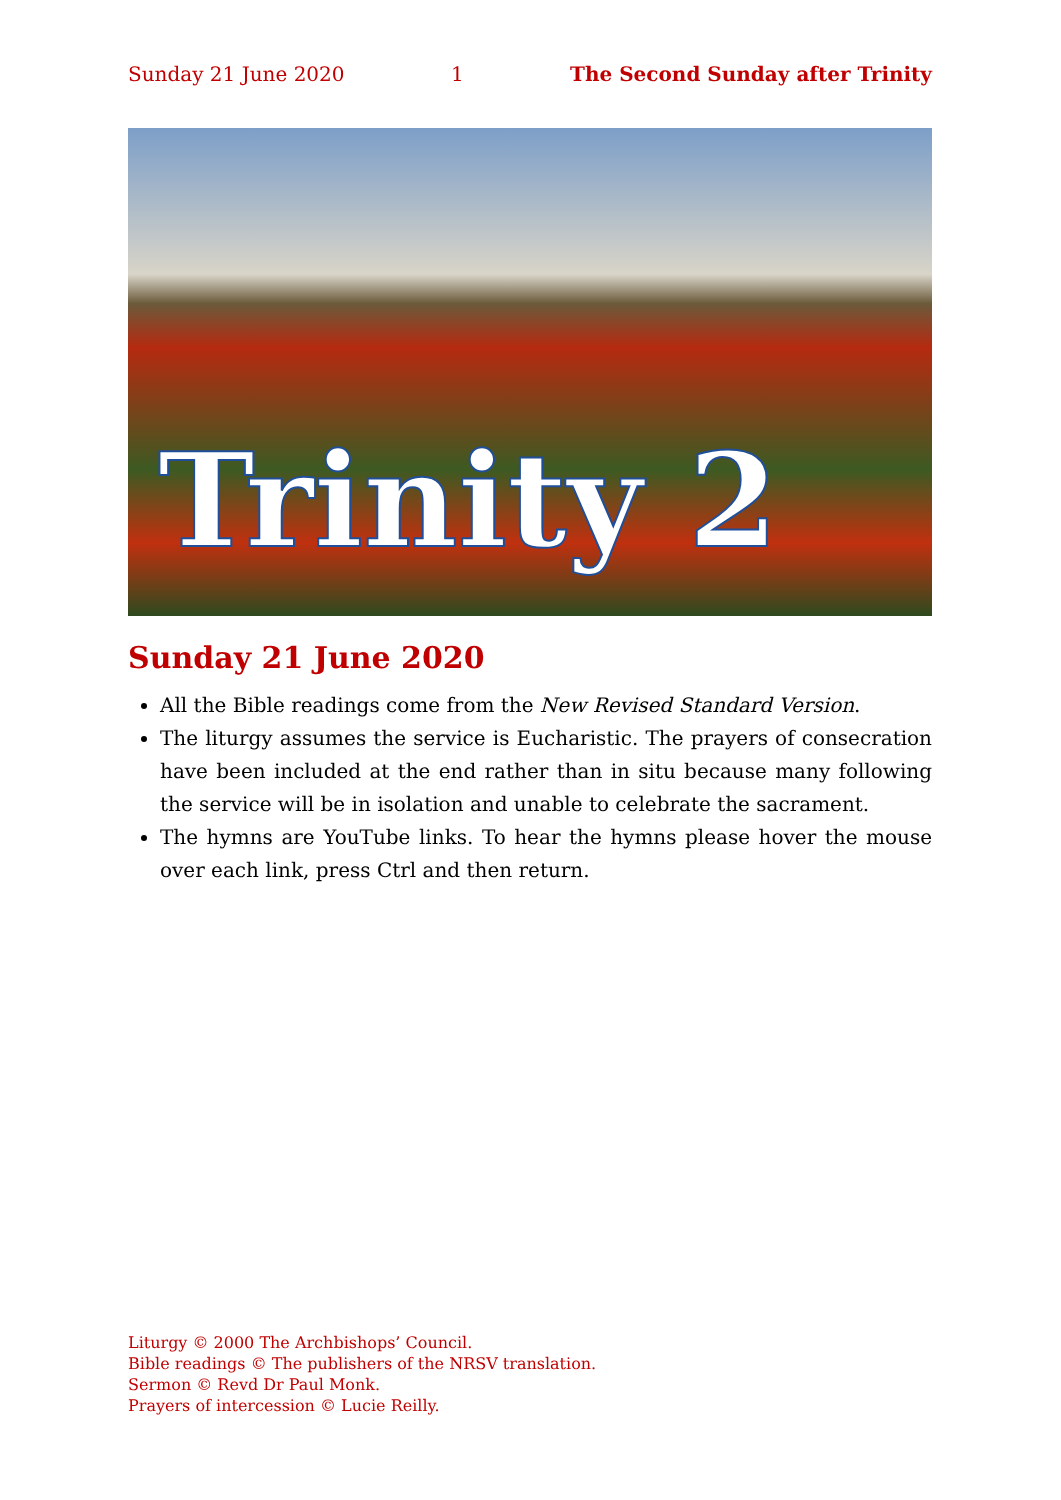Sunday 21 June 2020 1 The Second Sunday after Trinity
Trinity 2
Sunday 21 June 2020
All the Bible readings come from the New Revised Standard Version.
The liturgy assumes the service is Eucharistic. The prayers of consecration have been included at the end rather than in situ because many following the service will be in isolation and unable to celebrate the sacrament.
The hymns are YouTube links. To hear the hymns please hover the mouse over each link, press Ctrl and then return.
Liturgy © 2000 The Archbishops’ Council.
Bible readings © The publishers of the NRSV translation.
Sermon © Revd Dr Paul Monk.
Prayers of intercession © Lucie Reilly.